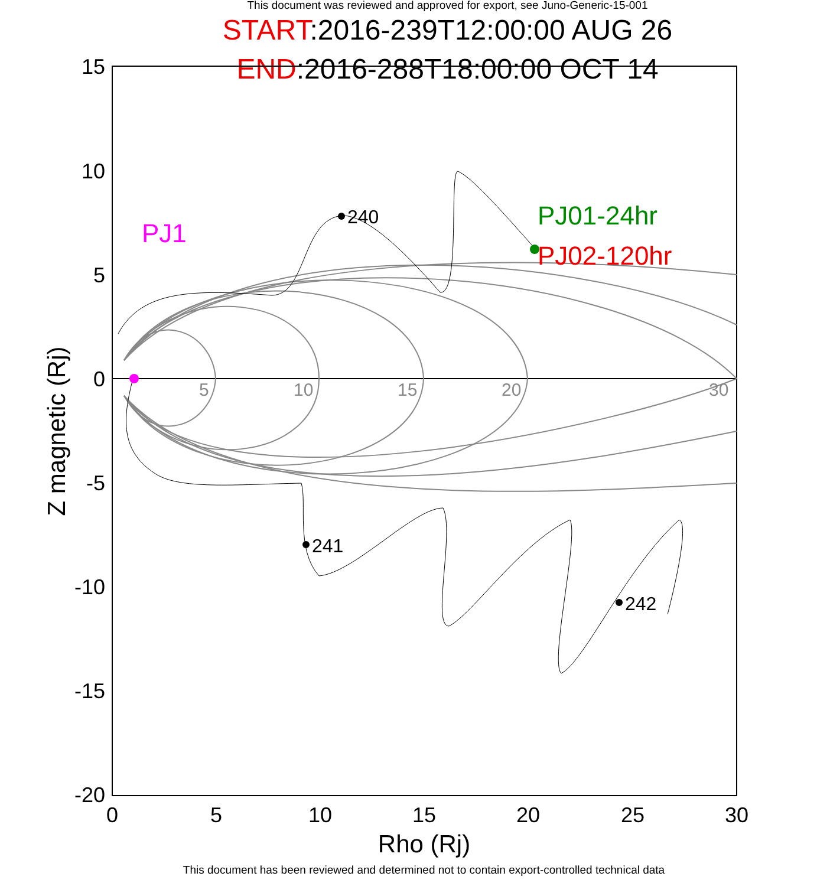This document was reviewed and approved for export, see Juno-Generic-15-001
START:2016-239T12:00:00 AUG 26
END:2016-288T18:00:00 OCT 14
240
241
242
PJ1
PJ01-24hr
PJ02-120hr
5
10
15
20
30
15
10
5
0
-5
-10
-15
-20
0
5
10
15
20
25
30
Rho (Rj)
Z magnetic (Rj)
This document has been reviewed and determined not to contain export-controlled technical data